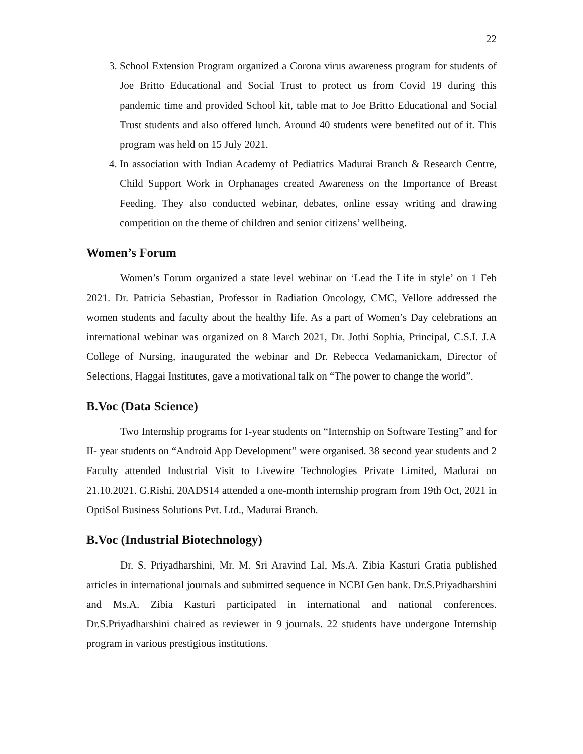22
3. School Extension Program organized a Corona virus awareness program for students of Joe Britto Educational and Social Trust to protect us from Covid 19 during this pandemic time and provided School kit, table mat to Joe Britto Educational and Social Trust students and also offered lunch. Around 40 students were benefited out of it. This program was held on 15 July 2021.
4. In association with Indian Academy of Pediatrics Madurai Branch & Research Centre, Child Support Work in Orphanages created Awareness on the Importance of Breast Feeding. They also conducted webinar, debates, online essay writing and drawing competition on the theme of children and senior citizens’ wellbeing.
Women’s Forum
Women’s Forum organized a state level webinar on ‘Lead the Life in style’ on 1 Feb 2021. Dr. Patricia Sebastian, Professor in Radiation Oncology, CMC, Vellore addressed the women students and faculty about the healthy life. As a part of Women’s Day celebrations an international webinar was organized on 8 March 2021, Dr. Jothi Sophia, Principal, C.S.I. J.A College of Nursing, inaugurated the webinar and Dr. Rebecca Vedamanickam, Director of Selections, Haggai Institutes, gave a motivational talk on “The power to change the world”.
B.Voc (Data Science)
Two Internship programs for I-year students on “Internship on Software Testing” and for II- year students on “Android App Development” were organised. 38 second year students and 2 Faculty attended Industrial Visit to Livewire Technologies Private Limited, Madurai on 21.10.2021. G.Rishi, 20ADS14 attended a one-month internship program from 19th Oct, 2021 in OptiSol Business Solutions Pvt. Ltd., Madurai Branch.
B.Voc (Industrial Biotechnology)
Dr. S. Priyadharshini, Mr. M. Sri Aravind Lal, Ms.A. Zibia Kasturi Gratia published articles in international journals and submitted sequence in NCBI Gen bank. Dr.S.Priyadharshini and Ms.A. Zibia Kasturi participated in international and national conferences. Dr.S.Priyadharshini chaired as reviewer in 9 journals. 22 students have undergone Internship program in various prestigious institutions.